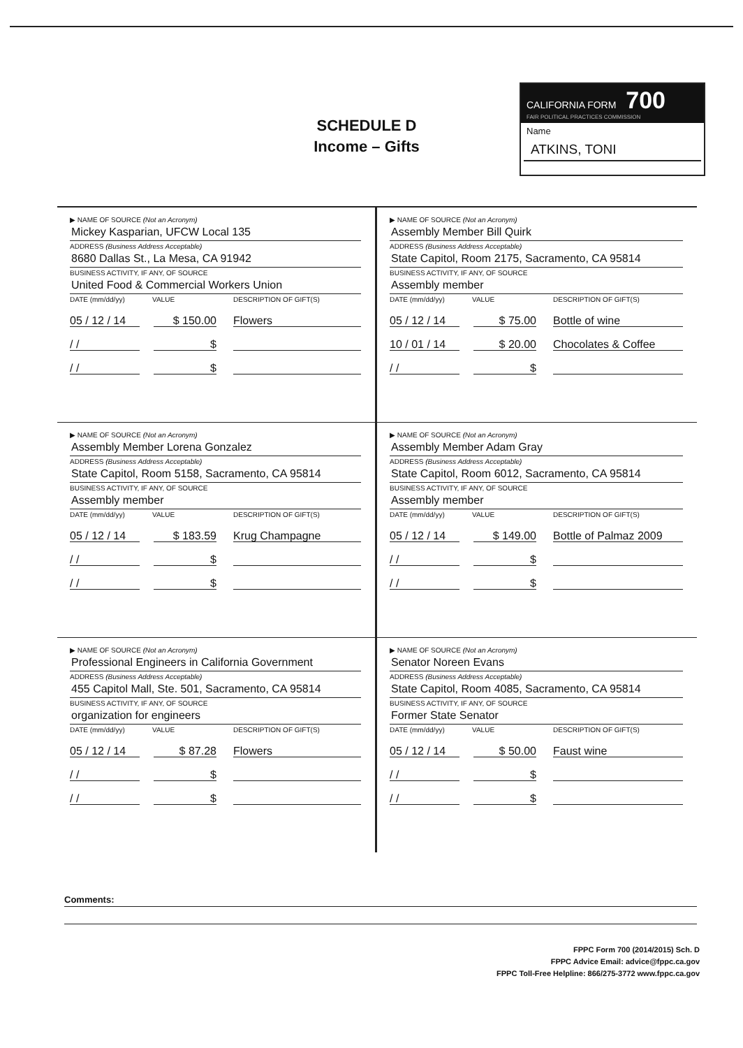SCHEDULE D
Income – Gifts
CALIFORNIA FORM 700
FAIR POLITICAL PRACTICES COMMISSION
Name
ATKINS, TONI
▶ NAME OF SOURCE (Not an Acronym)
Mickey Kasparian, UFCW Local 135
ADDRESS (Business Address Acceptable)
8680 Dallas St., La Mesa, CA 91942
BUSINESS ACTIVITY, IF ANY, OF SOURCE
United Food & Commercial Workers Union
DATE (mm/dd/yy) VALUE DESCRIPTION OF GIFT(S)
05 / 12 / 14 $ 150.00 Flowers
/ / $
/ / $
▶ NAME OF SOURCE (Not an Acronym)
Assembly Member Bill Quirk
ADDRESS (Business Address Acceptable)
State Capitol, Room 2175, Sacramento, CA 95814
BUSINESS ACTIVITY, IF ANY, OF SOURCE
Assembly member
DATE (mm/dd/yy) VALUE DESCRIPTION OF GIFT(S)
05 / 12 / 14 $ 75.00 Bottle of wine
10 / 01 / 14 $ 20.00 Chocolates & Coffee
/ / $
▶ NAME OF SOURCE (Not an Acronym)
Assembly Member Lorena Gonzalez
ADDRESS (Business Address Acceptable)
State Capitol, Room 5158, Sacramento, CA 95814
BUSINESS ACTIVITY, IF ANY, OF SOURCE
Assembly member
DATE (mm/dd/yy) VALUE DESCRIPTION OF GIFT(S)
05 / 12 / 14 $ 183.59 Krug Champagne
/ / $
/ / $
▶ NAME OF SOURCE (Not an Acronym)
Assembly Member Adam Gray
ADDRESS (Business Address Acceptable)
State Capitol, Room 6012, Sacramento, CA 95814
BUSINESS ACTIVITY, IF ANY, OF SOURCE
Assembly member
DATE (mm/dd/yy) VALUE DESCRIPTION OF GIFT(S)
05 / 12 / 14 $ 149.00 Bottle of Palmaz 2009
/ / $
/ / $
▶ NAME OF SOURCE (Not an Acronym)
Professional Engineers in California Government
ADDRESS (Business Address Acceptable)
455 Capitol Mall, Ste. 501, Sacramento, CA 95814
BUSINESS ACTIVITY, IF ANY, OF SOURCE
organization for engineers
DATE (mm/dd/yy) VALUE DESCRIPTION OF GIFT(S)
05 / 12 / 14 $ 87.28 Flowers
/ / $
/ / $
▶ NAME OF SOURCE (Not an Acronym)
Senator Noreen Evans
ADDRESS (Business Address Acceptable)
State Capitol, Room 4085, Sacramento, CA 95814
BUSINESS ACTIVITY, IF ANY, OF SOURCE
Former State Senator
DATE (mm/dd/yy) VALUE DESCRIPTION OF GIFT(S)
05 / 12 / 14 $ 50.00 Faust wine
/ / $
/ / $
Comments:
FPPC Form 700 (2014/2015) Sch. D
FPPC Advice Email: advice@fppc.ca.gov
FPPC Toll-Free Helpline: 866/275-3772 www.fppc.ca.gov